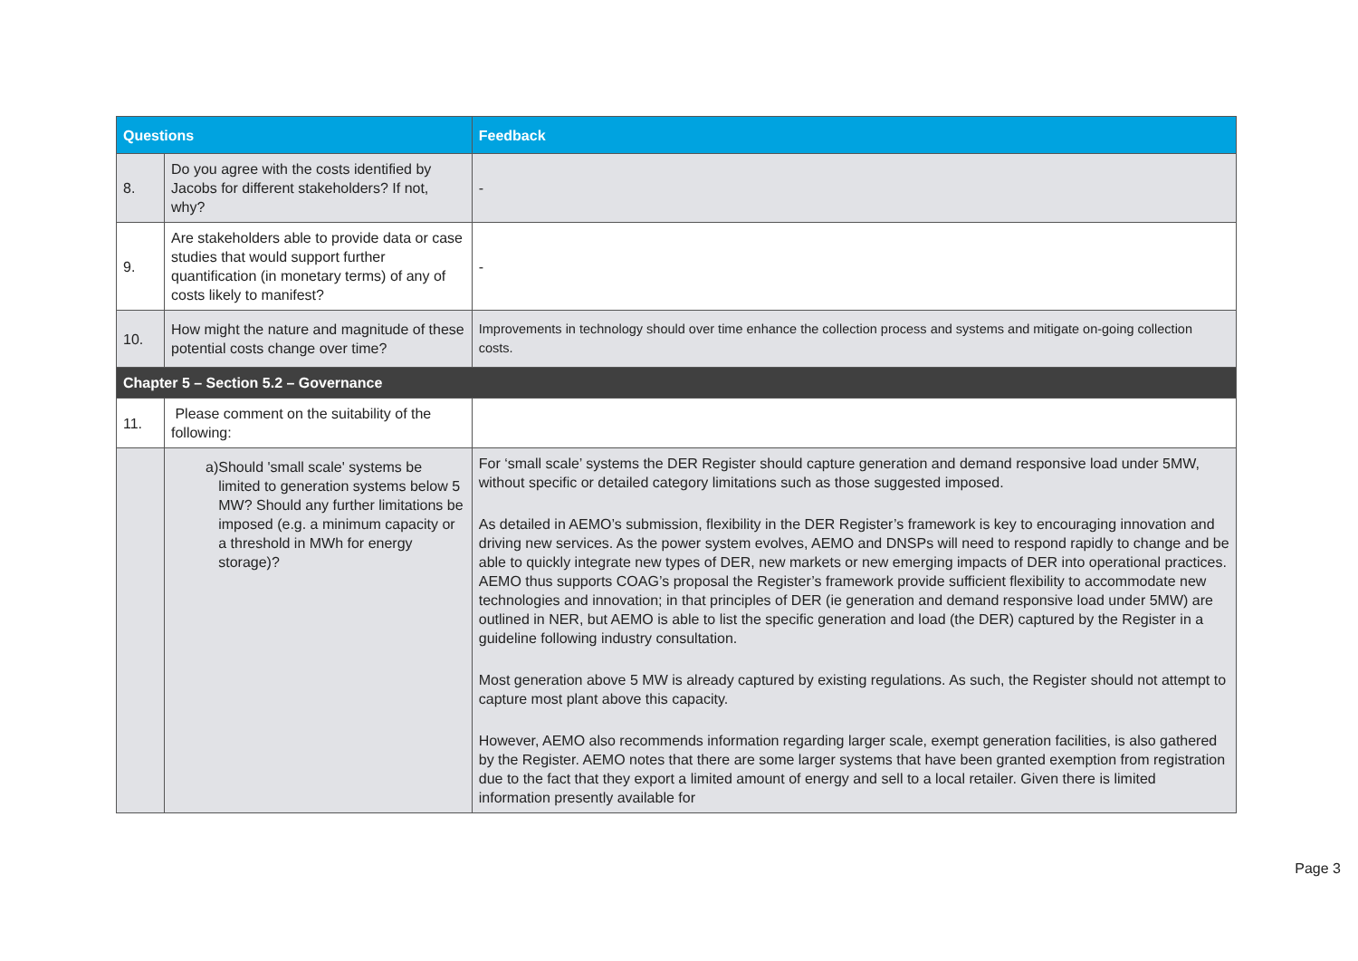| Questions | | Feedback |
| --- | --- | --- |
| 8. | Do you agree with the costs identified by Jacobs for different stakeholders? If not, why? | - |
| 9. | Are stakeholders able to provide data or case studies that would support further quantification (in monetary terms) of any of costs likely to manifest? | - |
| 10. | How might the nature and magnitude of these potential costs change over time? | Improvements in technology should over time enhance the collection process and systems and mitigate on-going collection costs. |
| Chapter 5 – Section 5.2 – Governance | | |
| 11. | Please comment on the suitability of the following: | |
| | a) Should 'small scale' systems be limited to generation systems below 5 MW? Should any further limitations be imposed (e.g. a minimum capacity or a threshold in MWh for energy storage)? | For ‘small scale’ systems the DER Register should capture generation and demand responsive load under 5MW, without specific or detailed category limitations such as those suggested imposed. As detailed in AEMO’s submission, flexibility in the DER Register’s framework is key to encouraging innovation and driving new services. As the power system evolves, AEMO and DNSPs will need to respond rapidly to change and be able to quickly integrate new types of DER, new markets or new emerging impacts of DER into operational practices. AEMO thus supports COAG’s proposal the Register’s framework provide sufficient flexibility to accommodate new technologies and innovation; in that principles of DER (ie generation and demand responsive load under 5MW) are outlined in NER, but AEMO is able to list the specific generation and load (the DER) captured by the Register in a guideline following industry consultation. Most generation above 5 MW is already captured by existing regulations. As such, the Register should not attempt to capture most plant above this capacity. However, AEMO also recommends information regarding larger scale, exempt generation facilities, is also gathered by the Register. AEMO notes that there are some larger systems that have been granted exemption from registration due to the fact that they export a limited amount of energy and sell to a local retailer. Given there is limited information presently available for |
Page 3